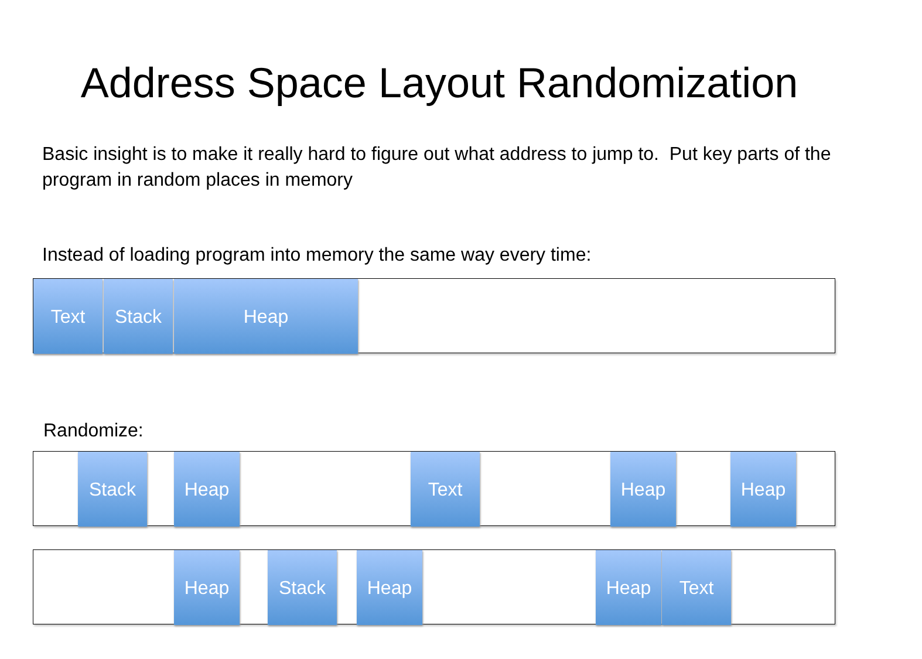Address Space Layout Randomization
Basic insight is to make it really hard to figure out what address to jump to. Put key parts of the program in random places in memory
Instead of loading program into memory the same way every time:
Text Stack Heap
Randomize:
Stack Heap Text Heap Heap
Heap Stack Heap Heap Text